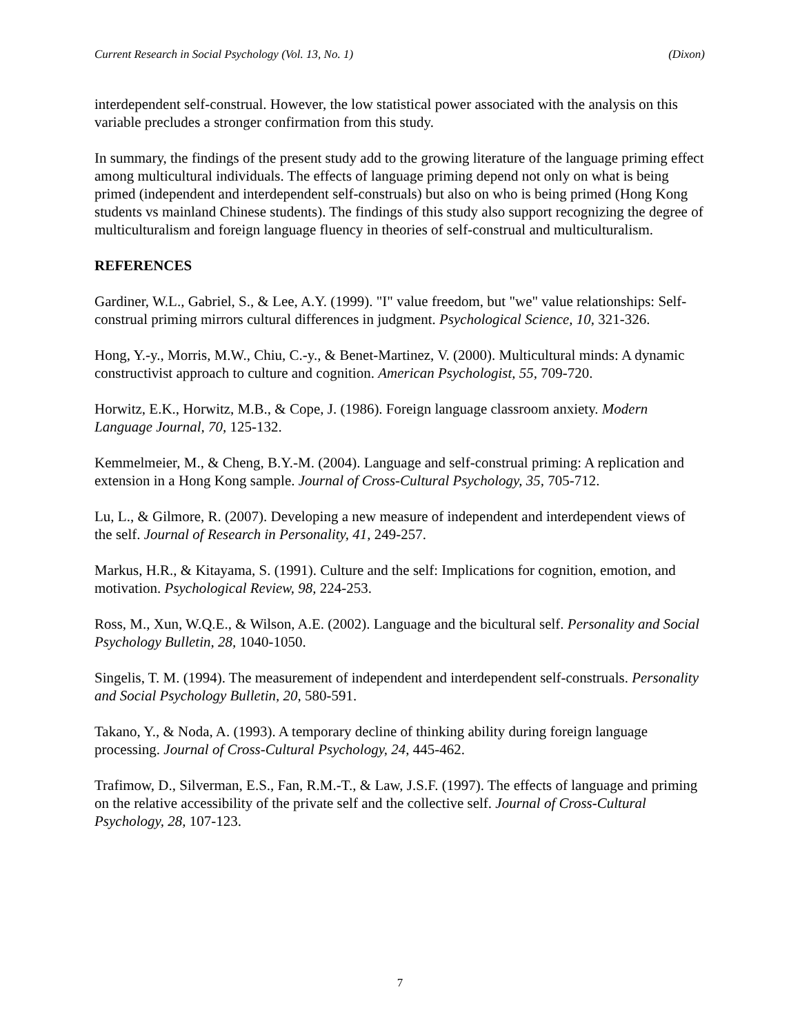Current Research in Social Psychology (Vol. 13, No. 1) (Dixon)
interdependent self-construal. However, the low statistical power associated with the analysis on this variable precludes a stronger confirmation from this study.
In summary, the findings of the present study add to the growing literature of the language priming effect among multicultural individuals. The effects of language priming depend not only on what is being primed (independent and interdependent self-construals) but also on who is being primed (Hong Kong students vs mainland Chinese students). The findings of this study also support recognizing the degree of multiculturalism and foreign language fluency in theories of self-construal and multiculturalism.
REFERENCES
Gardiner, W.L., Gabriel, S., & Lee, A.Y. (1999). "I" value freedom, but "we" value relationships: Self-construal priming mirrors cultural differences in judgment. Psychological Science, 10, 321-326.
Hong, Y.-y., Morris, M.W., Chiu, C.-y., & Benet-Martinez, V. (2000). Multicultural minds: A dynamic constructivist approach to culture and cognition. American Psychologist, 55, 709-720.
Horwitz, E.K., Horwitz, M.B., & Cope, J. (1986). Foreign language classroom anxiety. Modern Language Journal, 70, 125-132.
Kemmelmeier, M., & Cheng, B.Y.-M. (2004). Language and self-construal priming: A replication and extension in a Hong Kong sample. Journal of Cross-Cultural Psychology, 35, 705-712.
Lu, L., & Gilmore, R. (2007). Developing a new measure of independent and interdependent views of the self. Journal of Research in Personality, 41, 249-257.
Markus, H.R., & Kitayama, S. (1991). Culture and the self: Implications for cognition, emotion, and motivation. Psychological Review, 98, 224-253.
Ross, M., Xun, W.Q.E., & Wilson, A.E. (2002). Language and the bicultural self. Personality and Social Psychology Bulletin, 28, 1040-1050.
Singelis, T. M. (1994). The measurement of independent and interdependent self-construals. Personality and Social Psychology Bulletin, 20, 580-591.
Takano, Y., & Noda, A. (1993). A temporary decline of thinking ability during foreign language processing. Journal of Cross-Cultural Psychology, 24, 445-462.
Trafimow, D., Silverman, E.S., Fan, R.M.-T., & Law, J.S.F. (1997). The effects of language and priming on the relative accessibility of the private self and the collective self. Journal of Cross-Cultural Psychology, 28, 107-123.
7